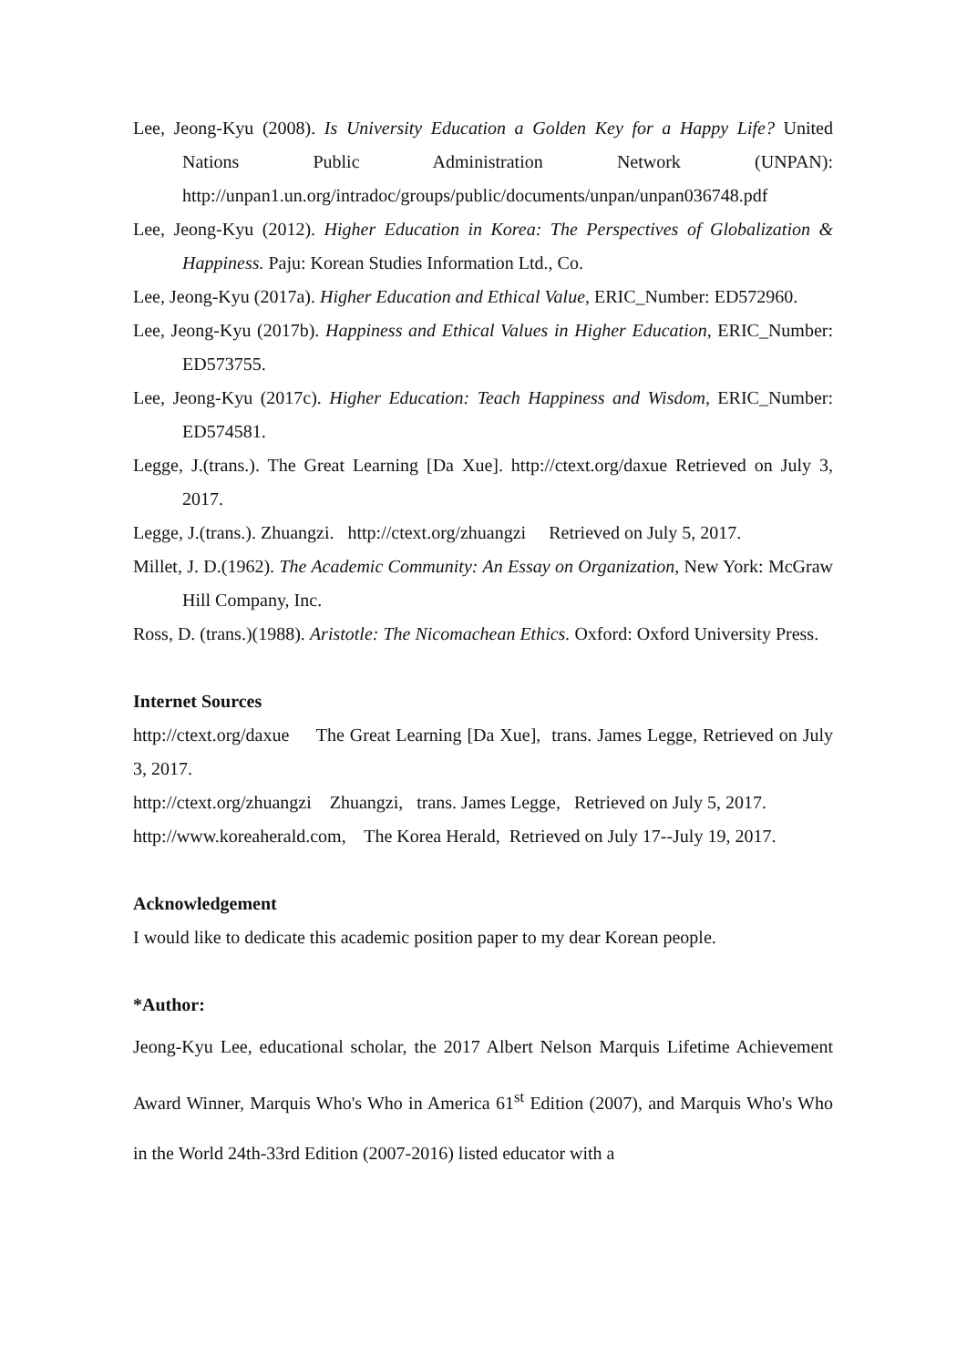Lee, Jeong-Kyu (2008). Is University Education a Golden Key for a Happy Life? United Nations Public Administration Network (UNPAN): http://unpan1.un.org/intradoc/groups/public/documents/unpan/unpan036748.pdf
Lee, Jeong-Kyu (2012). Higher Education in Korea: The Perspectives of Globalization & Happiness. Paju: Korean Studies Information Ltd., Co.
Lee, Jeong-Kyu (2017a). Higher Education and Ethical Value, ERIC_Number: ED572960.
Lee, Jeong-Kyu (2017b). Happiness and Ethical Values in Higher Education, ERIC_Number: ED573755.
Lee, Jeong-Kyu (2017c). Higher Education: Teach Happiness and Wisdom, ERIC_Number: ED574581.
Legge, J.(trans.). The Great Learning [Da Xue]. http://ctext.org/daxue Retrieved on July 3, 2017.
Legge, J.(trans.). Zhuangzi. http://ctext.org/zhuangzi Retrieved on July 5, 2017.
Millet, J. D.(1962). The Academic Community: An Essay on Organization, New York: McGraw Hill Company, Inc.
Ross, D. (trans.)(1988). Aristotle: The Nicomachean Ethics. Oxford: Oxford University Press.
Internet Sources
http://ctext.org/daxue The Great Learning [Da Xue], trans. James Legge, Retrieved on July 3, 2017.
http://ctext.org/zhuangzi Zhuangzi, trans. James Legge, Retrieved on July 5, 2017.
http://www.koreaherald.com, The Korea Herald, Retrieved on July 17--July 19, 2017.
Acknowledgement
I would like to dedicate this academic position paper to my dear Korean people.
*Author:
Jeong-Kyu Lee, educational scholar, the 2017 Albert Nelson Marquis Lifetime Achievement Award Winner, Marquis Who's Who in America 61<sup>st</sup> Edition (2007), and Marquis Who's Who in the World 24th-33rd Edition (2007-2016) listed educator with a